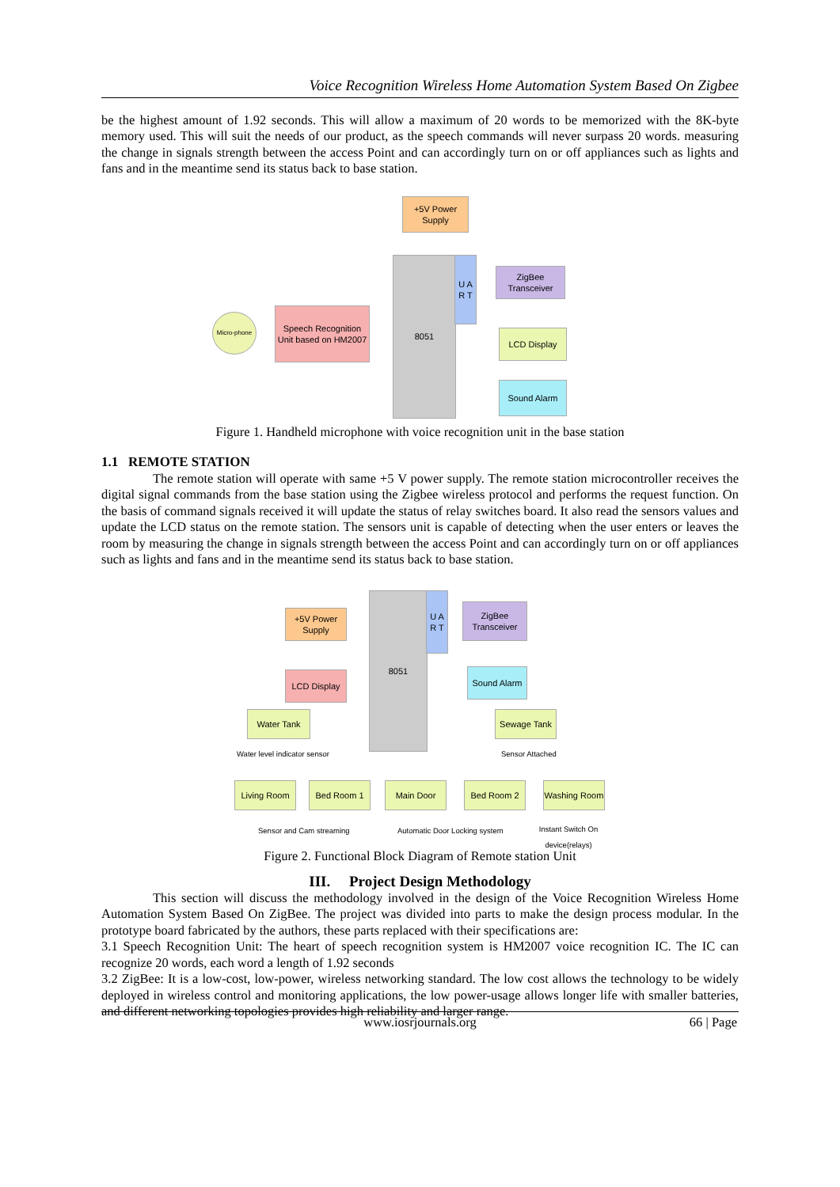Voice Recognition Wireless Home Automation System Based On Zigbee
be the highest amount of 1.92 seconds. This will allow a maximum of 20 words to be memorized with the 8K-byte memory used. This will suit the needs of our product, as the speech commands will never surpass 20 words. measuring the change in signals strength between the access Point and can accordingly turn on or off appliances such as lights and fans and in the meantime send its status back to base station.
+5V Power Supply
8051
U A R T
ZigBee Transceiver
Micro-phone
Speech Recognition Unit based on HM2007
LCD Display
Sound Alarm
Figure 1. Handheld microphone with voice recognition unit in the base station
1.1 REMOTE STATION
The remote station will operate with same +5 V power supply. The remote station microcontroller receives the digital signal commands from the base station using the Zigbee wireless protocol and performs the request function. On the basis of command signals received it will update the status of relay switches board. It also read the sensors values and update the LCD status on the remote station. The sensors unit is capable of detecting when the user enters or leaves the room by measuring the change in signals strength between the access Point and can accordingly turn on or off appliances such as lights and fans and in the meantime send its status back to base station.
+5V Power Supply
8051
U A R T
ZigBee Transceiver
LCD Display Sound Alarm
Water Tank Sewage Tank
Water level indicator sensor Sensor Attached
Living Room Bed Room 1 Main Door Bed Room 2
Washing Room
Sensor and Cam streaming Automatic Door Locking system
Instant Switch On device(relays)
Figure 2. Functional Block Diagram of Remote station Unit
III. Project Design Methodology
This section will discuss the methodology involved in the design of the Voice Recognition Wireless Home Automation System Based On ZigBee. The project was divided into parts to make the design process modular. In the prototype board fabricated by the authors, these parts replaced with their specifications are:
3.1 Speech Recognition Unit: The heart of speech recognition system is HM2007 voice recognition IC. The IC can recognize 20 words, each word a length of 1.92 seconds
3.2 ZigBee: It is a low-cost, low-power, wireless networking standard. The low cost allows the technology to be widely deployed in wireless control and monitoring applications, the low power-usage allows longer life with smaller batteries, and different networking topologies provides high reliability and larger range.
www.iosrjournals.org 66 | Page